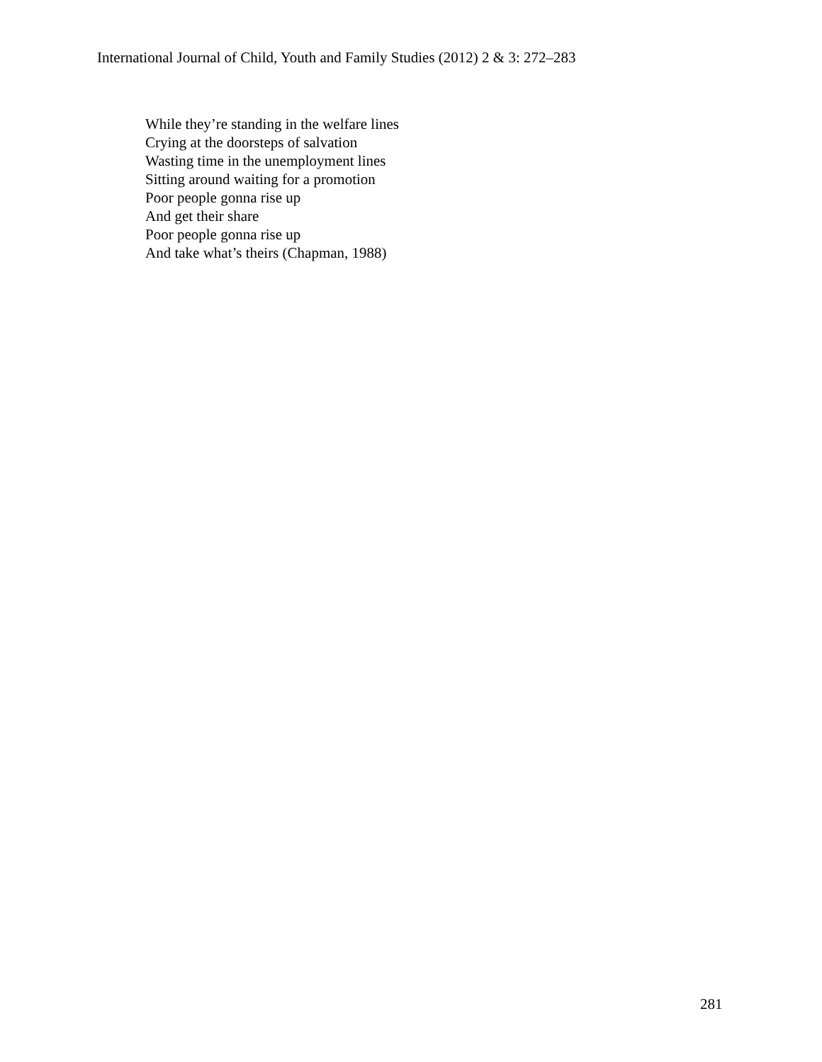International Journal of Child, Youth and Family Studies (2012) 2 & 3: 272–283
While they’re standing in the welfare lines
Crying at the doorsteps of salvation
Wasting time in the unemployment lines
Sitting around waiting for a promotion
Poor people gonna rise up
And get their share
Poor people gonna rise up
And take what’s theirs (Chapman, 1988)
281